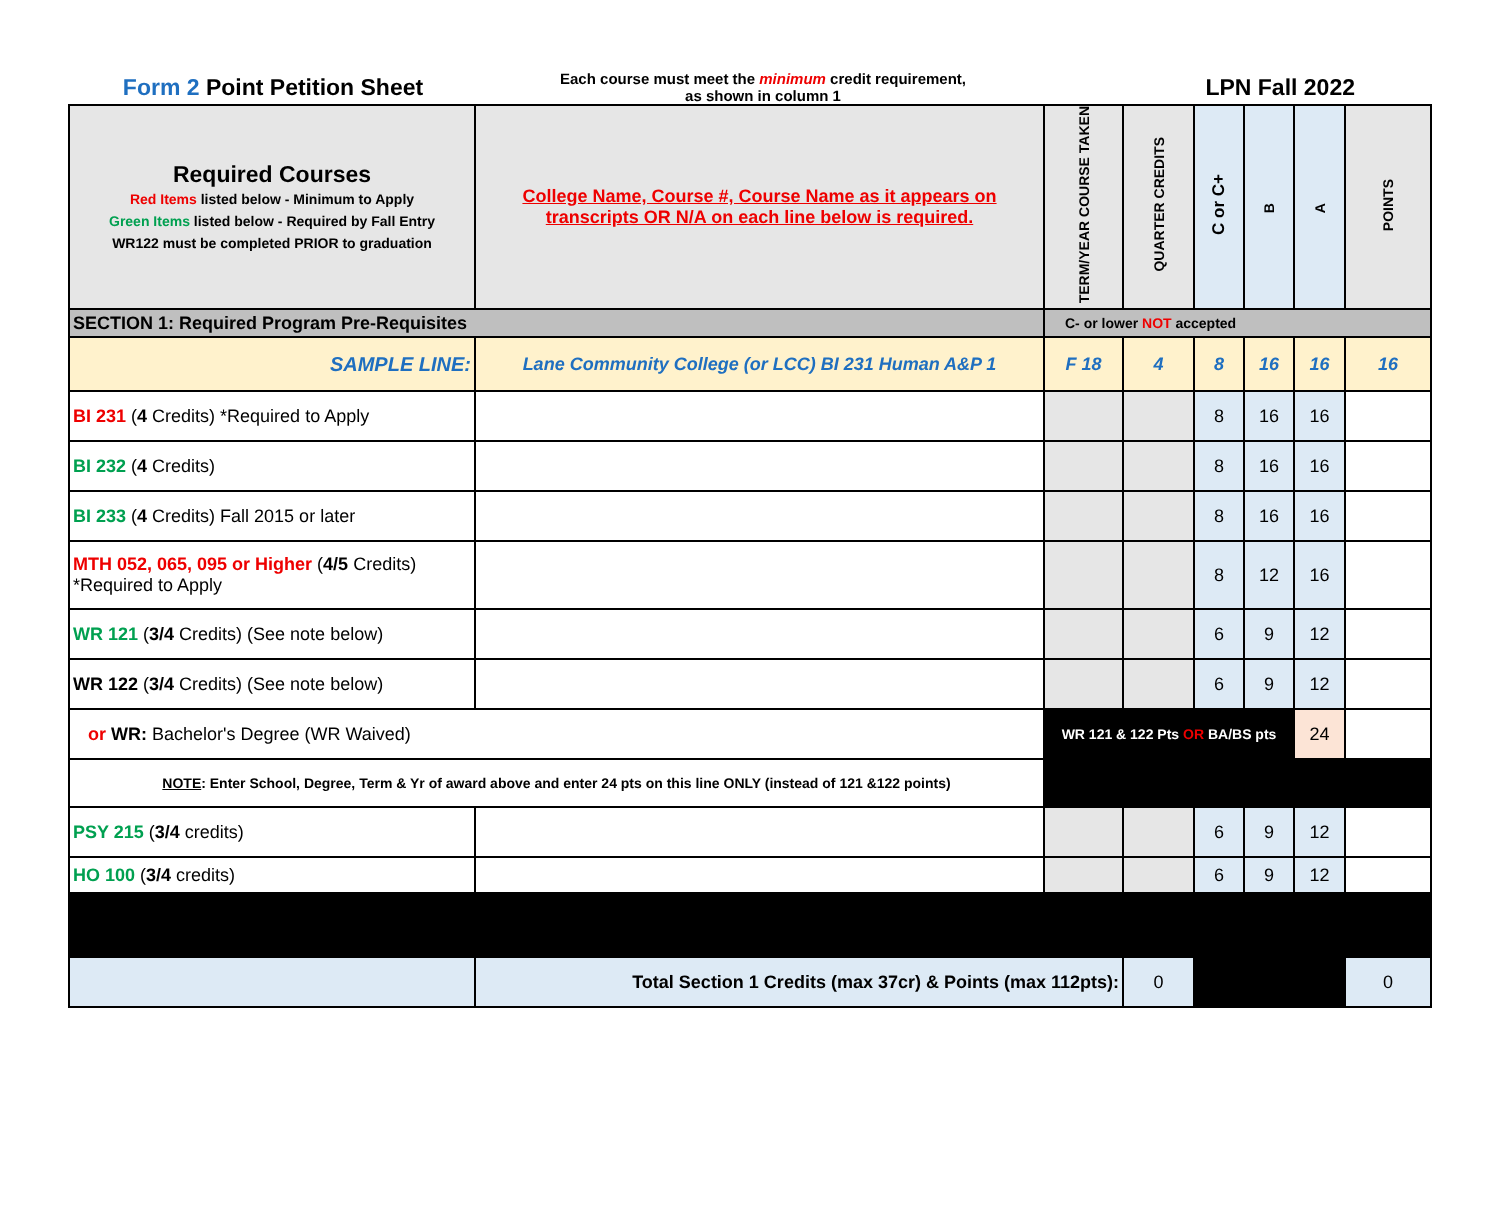Form 2 Point Petition Sheet
Each course must meet the minimum credit requirement,
as shown in column 1
LPN Fall 2022
| Required Courses Red Items listed below - Minimum to Apply Green Items listed below - Required by Fall Entry WR122 must be completed PRIOR to graduation | College Name, Course #, Course Name as it appears on transcripts OR N/A on each line below is required. | TERM/YEAR COURSE TAKEN | QUARTER CREDITS | C or C+ | B | A | POINTS |
| --- | --- | --- | --- | --- | --- | --- | --- |
| SECTION 1: Required Program Pre-Requisites | | C- or lower NOT accepted | | | | | |
| SAMPLE LINE: | Lane Community College (or LCC) BI 231 Human A&P 1 | F 18 | 4 | 8 | 16 | 16 | 16 |
| BI 231 ( 4 Credits) *Required to Apply | | | | 8 | 16 | 16 | |
| BI 232 ( 4 Credits) | | | | 8 | 16 | 16 | |
| BI 233 ( 4 Credits) Fall 2015 or later | | | | 8 | 16 | 16 | |
| MTH 052, 065, 095 or Higher ( 4/5 Credits) *Required to Apply | | | | 8 | 12 | 16 | |
| WR 121 ( 3/4 Credits) (See note below) | | | | 6 | 9 | 12 | |
| WR 122 ( 3/4 Credits) (See note below) | | | | 6 | 9 | 12 | |
| or WR: Bachelor's Degree (WR Waived) | | WR 121 & 122 Pts OR BA/BS pts | | | | 24 | |
| NOTE : Enter School, Degree, Term & Yr of award above and enter 24 pts on this line ONLY (instead of 121 &122 points) | | | | | | | |
| PSY 215 ( 3/4 credits) | | | | 6 | 9 | 12 | |
| HO 100 ( 3/4 credits) | | | | 6 | 9 | 12 | |
| | Total Section 1 Credits (max 37cr) & Points (max 112pts): | | 0 | | | | 0 |